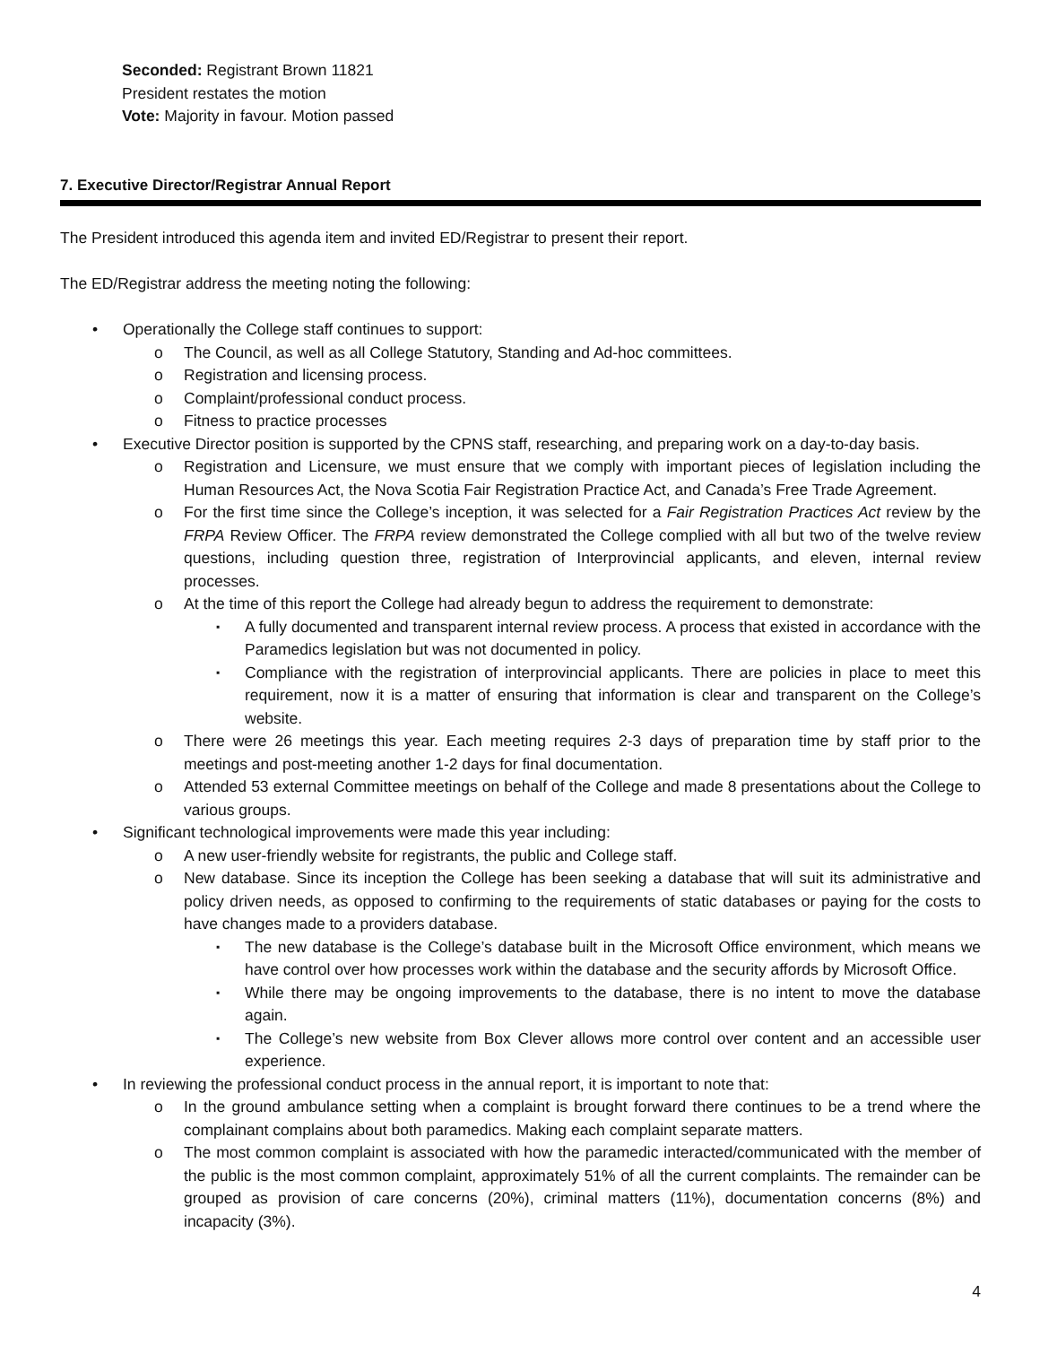Seconded: Registrant Brown 11821
President restates the motion
Vote: Majority in favour. Motion passed
7. Executive Director/Registrar Annual Report
The President introduced this agenda item and invited ED/Registrar to present their report.
The ED/Registrar address the meeting noting the following:
• Operationally the College staff continues to support:
o The Council, as well as all College Statutory, Standing and Ad-hoc committees.
o Registration and licensing process.
o Complaint/professional conduct process.
o Fitness to practice processes
• Executive Director position is supported by the CPNS staff, researching, and preparing work on a day-to-day basis.
o Registration and Licensure, we must ensure that we comply with important pieces of legislation including the Human Resources Act, the Nova Scotia Fair Registration Practice Act, and Canada’s Free Trade Agreement.
o For the first time since the College’s inception, it was selected for a Fair Registration Practices Act review by the FRPA Review Officer. The FRPA review demonstrated the College complied with all but two of the twelve review questions, including question three, registration of Interprovincial applicants, and eleven, internal review processes.
o At the time of this report the College had already begun to address the requirement to demonstrate:
▪ A fully documented and transparent internal review process. A process that existed in accordance with the Paramedics legislation but was not documented in policy.
▪ Compliance with the registration of interprovincial applicants. There are policies in place to meet this requirement, now it is a matter of ensuring that information is clear and transparent on the College’s website.
o There were 26 meetings this year. Each meeting requires 2-3 days of preparation time by staff prior to the meetings and post-meeting another 1-2 days for final documentation.
o Attended 53 external Committee meetings on behalf of the College and made 8 presentations about the College to various groups.
• Significant technological improvements were made this year including:
o A new user-friendly website for registrants, the public and College staff.
o New database. Since its inception the College has been seeking a database that will suit its administrative and policy driven needs, as opposed to confirming to the requirements of static databases or paying for the costs to have changes made to a providers database.
▪ The new database is the College’s database built in the Microsoft Office environment, which means we have control over how processes work within the database and the security affords by Microsoft Office.
▪ While there may be ongoing improvements to the database, there is no intent to move the database again.
▪ The College’s new website from Box Clever allows more control over content and an accessible user experience.
• In reviewing the professional conduct process in the annual report, it is important to note that:
o In the ground ambulance setting when a complaint is brought forward there continues to be a trend where the complainant complains about both paramedics. Making each complaint separate matters.
o The most common complaint is associated with how the paramedic interacted/communicated with the member of the public is the most common complaint, approximately 51% of all the current complaints. The remainder can be grouped as provision of care concerns (20%), criminal matters (11%), documentation concerns (8%) and incapacity (3%).
4